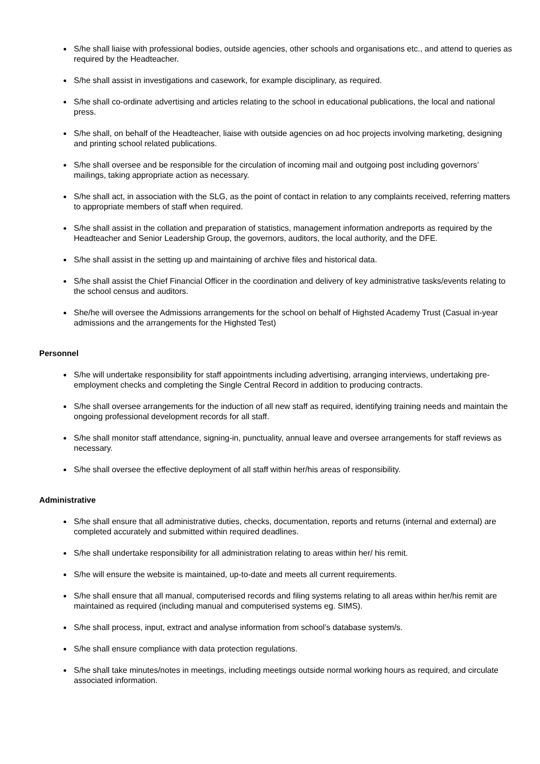S/he shall liaise with professional bodies, outside agencies, other schools and organisations etc., and attend to queries as required by the Headteacher.
S/he shall assist in investigations and casework, for example disciplinary, as required.
S/he shall co-ordinate advertising and articles relating to the school in educational publications, the local and national press.
S/he shall, on behalf of the Headteacher, liaise with outside agencies on ad hoc projects involving marketing, designing and printing school related publications.
S/he shall oversee and be responsible for the circulation of incoming mail and outgoing post including governors’ mailings, taking appropriate action as necessary.
S/he shall act, in association with the SLG, as the point of contact in relation to any complaints received, referring matters to appropriate members of staff when required.
S/he shall assist in the collation and preparation of statistics, management information andreports as required by the Headteacher and Senior Leadership Group, the governors, auditors, the local authority, and the DFE.
S/he shall assist in the setting up and maintaining of archive files and historical data.
S/he shall assist the Chief Financial Officer in the coordination and delivery of key administrative tasks/events relating to the school census and auditors.
She/he will oversee the Admissions arrangements for the school on behalf of Highsted Academy Trust (Casual in-year admissions and the arrangements for the Highsted Test)
Personnel
S/he will undertake responsibility for staff appointments including advertising, arranging interviews, undertaking pre-employment checks and completing the Single Central Record in addition to producing contracts.
S/he shall oversee arrangements for the induction of all new staff as required, identifying training needs and maintain the ongoing professional development records for all staff.
S/he shall monitor staff attendance, signing-in, punctuality, annual leave and oversee arrangements for staff reviews as necessary.
S/he shall oversee the effective deployment of all staff within her/his areas of responsibility.
Administrative
S/he shall ensure that all administrative duties, checks, documentation, reports and returns (internal and external) are completed accurately and submitted within required deadlines.
S/he shall undertake responsibility for all administration relating to areas within her/ his remit.
S/he will ensure the website is maintained, up-to-date and meets all current requirements.
S/he shall ensure that all manual, computerised records and filing systems relating to all areas within her/his remit are maintained as required (including manual and computerised systems eg. SIMS).
S/he shall process, input, extract and analyse information from school’s database system/s.
S/he shall ensure compliance with data protection regulations.
S/he shall take minutes/notes in meetings, including meetings outside normal working hours as required, and circulate associated information.